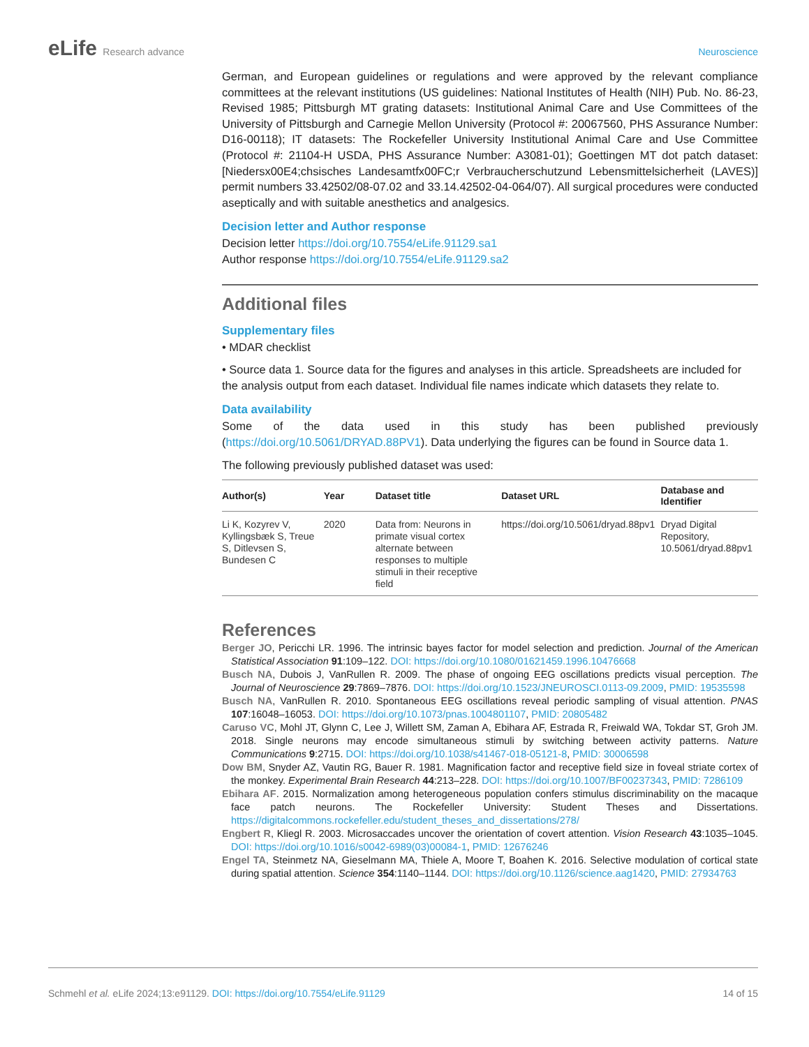eLife Research advance Neuroscience
German, and European guidelines or regulations and were approved by the relevant compliance committees at the relevant institutions (US guidelines: National Institutes of Health (NIH) Pub. No. 86-23, Revised 1985; Pittsburgh MT grating datasets: Institutional Animal Care and Use Committees of the University of Pittsburgh and Carnegie Mellon University (Protocol #: 20067560, PHS Assurance Number: D16-00118); IT datasets: The Rockefeller University Institutional Animal Care and Use Committee (Protocol #: 21104-H USDA, PHS Assurance Number: A3081-01); Goettingen MT dot patch dataset: [Niedersx00E4;chsisches Landesamtfx00FC;r Verbraucherschutzund Lebensmittelsicherheit (LAVES)] permit numbers 33.42502/08-07.02 and 33.14.42502-04-064/07). All surgical procedures were conducted aseptically and with suitable anesthetics and analgesics.
Decision letter and Author response
Decision letter https://doi.org/10.7554/eLife.91129.sa1
Author response https://doi.org/10.7554/eLife.91129.sa2
Additional files
Supplementary files
• MDAR checklist
• Source data 1. Source data for the figures and analyses in this article. Spreadsheets are included for the analysis output from each dataset. Individual file names indicate which datasets they relate to.
Data availability
Some of the data used in this study has been published previously (https://doi.org/10.5061/DRYAD.88PV1). Data underlying the figures can be found in Source data 1.
The following previously published dataset was used:
| Author(s) | Year | Dataset title | Dataset URL | Database and Identifier |
| --- | --- | --- | --- | --- |
| Li K, Kozyrev V, Kyllingsbæk S, Treue S, Ditlevsen S, Bundesen C | 2020 | Data from: Neurons in primate visual cortex alternate between responses to multiple stimuli in their receptive field | https://doi.org/10.5061/dryad.88pv1 | Dryad Digital Repository, 10.5061/dryad.88pv1 |
References
Berger JO, Pericchi LR. 1996. The intrinsic bayes factor for model selection and prediction. Journal of the American Statistical Association 91:109–122. DOI: https://doi.org/10.1080/01621459.1996.10476668
Busch NA, Dubois J, VanRullen R. 2009. The phase of ongoing EEG oscillations predicts visual perception. The Journal of Neuroscience 29:7869–7876. DOI: https://doi.org/10.1523/JNEUROSCI.0113-09.2009, PMID: 19535598
Busch NA, VanRullen R. 2010. Spontaneous EEG oscillations reveal periodic sampling of visual attention. PNAS 107:16048–16053. DOI: https://doi.org/10.1073/pnas.1004801107, PMID: 20805482
Caruso VC, Mohl JT, Glynn C, Lee J, Willett SM, Zaman A, Ebihara AF, Estrada R, Freiwald WA, Tokdar ST, Groh JM. 2018. Single neurons may encode simultaneous stimuli by switching between activity patterns. Nature Communications 9:2715. DOI: https://doi.org/10.1038/s41467-018-05121-8, PMID: 30006598
Dow BM, Snyder AZ, Vautin RG, Bauer R. 1981. Magnification factor and receptive field size in foveal striate cortex of the monkey. Experimental Brain Research 44:213–228. DOI: https://doi.org/10.1007/BF00237343, PMID: 7286109
Ebihara AF. 2015. Normalization among heterogeneous population confers stimulus discriminability on the macaque face patch neurons. The Rockefeller University: Student Theses and Dissertations. https://digitalcommons.rockefeller.edu/student_theses_and_dissertations/278/
Engbert R, Kliegl R. 2003. Microsaccades uncover the orientation of covert attention. Vision Research 43:1035–1045. DOI: https://doi.org/10.1016/s0042-6989(03)00084-1, PMID: 12676246
Engel TA, Steinmetz NA, Gieselmann MA, Thiele A, Moore T, Boahen K. 2016. Selective modulation of cortical state during spatial attention. Science 354:1140–1144. DOI: https://doi.org/10.1126/science.aag1420, PMID: 27934763
Schmehl et al. eLife 2024;13:e91129. DOI: https://doi.org/10.7554/eLife.91129
14 of 15